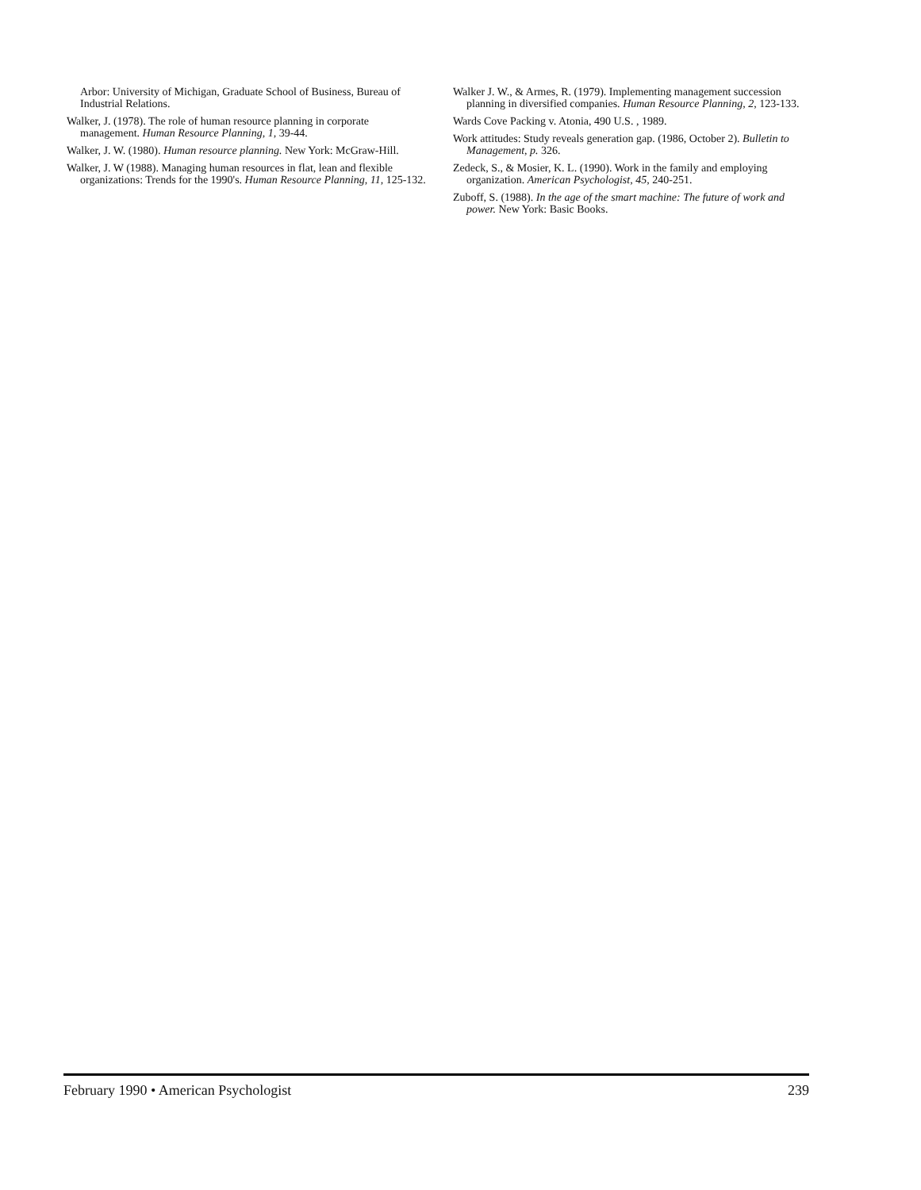Arbor: University of Michigan, Graduate School of Business, Bureau of Industrial Relations.
Walker, J. (1978). The role of human resource planning in corporate management. Human Resource Planning, 1, 39-44.
Walker, J. W. (1980). Human resource planning. New York: McGraw-Hill.
Walker, J. W (1988). Managing human resources in flat, lean and flexible organizations: Trends for the 1990's. Human Resource Planning, 11, 125-132.
Walker J. W., & Armes, R. (1979). Implementing management succession planning in diversified companies. Human Resource Planning, 2, 123-133.
Wards Cove Packing v. Atonia, 490 U.S. , 1989.
Work attitudes: Study reveals generation gap. (1986, October 2). Bulletin to Management, p. 326.
Zedeck, S., & Mosier, K. L. (1990). Work in the family and employing organization. American Psychologist, 45, 240-251.
Zuboff, S. (1988). In the age of the smart machine: The future of work and power. New York: Basic Books.
February 1990 • American Psychologist 239